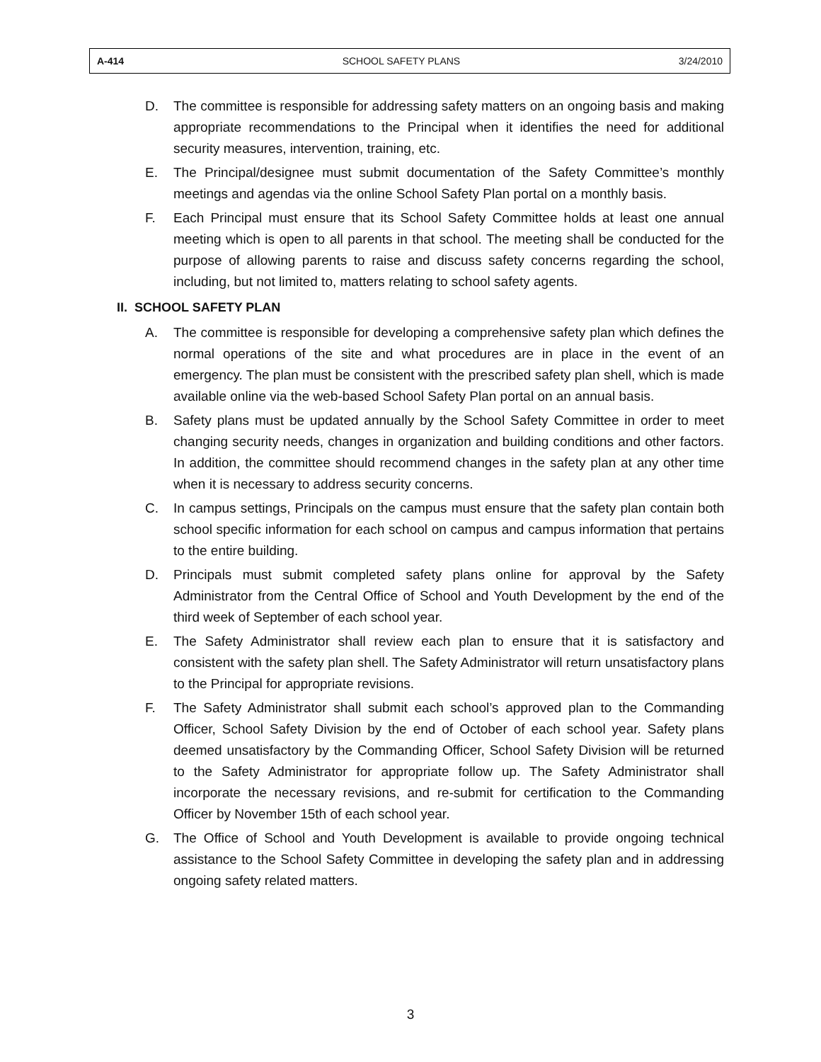A-414 SCHOOL SAFETY PLANS 3/24/2010
D. The committee is responsible for addressing safety matters on an ongoing basis and making appropriate recommendations to the Principal when it identifies the need for additional security measures, intervention, training, etc.
E. The Principal/designee must submit documentation of the Safety Committee’s monthly meetings and agendas via the online School Safety Plan portal on a monthly basis.
F. Each Principal must ensure that its School Safety Committee holds at least one annual meeting which is open to all parents in that school. The meeting shall be conducted for the purpose of allowing parents to raise and discuss safety concerns regarding the school, including, but not limited to, matters relating to school safety agents.
II. SCHOOL SAFETY PLAN
A. The committee is responsible for developing a comprehensive safety plan which defines the normal operations of the site and what procedures are in place in the event of an emergency. The plan must be consistent with the prescribed safety plan shell, which is made available online via the web-based School Safety Plan portal on an annual basis.
B. Safety plans must be updated annually by the School Safety Committee in order to meet changing security needs, changes in organization and building conditions and other factors. In addition, the committee should recommend changes in the safety plan at any other time when it is necessary to address security concerns.
C. In campus settings, Principals on the campus must ensure that the safety plan contain both school specific information for each school on campus and campus information that pertains to the entire building.
D. Principals must submit completed safety plans online for approval by the Safety Administrator from the Central Office of School and Youth Development by the end of the third week of September of each school year.
E. The Safety Administrator shall review each plan to ensure that it is satisfactory and consistent with the safety plan shell. The Safety Administrator will return unsatisfactory plans to the Principal for appropriate revisions.
F. The Safety Administrator shall submit each school’s approved plan to the Commanding Officer, School Safety Division by the end of October of each school year. Safety plans deemed unsatisfactory by the Commanding Officer, School Safety Division will be returned to the Safety Administrator for appropriate follow up. The Safety Administrator shall incorporate the necessary revisions, and re-submit for certification to the Commanding Officer by November 15th of each school year.
G. The Office of School and Youth Development is available to provide ongoing technical assistance to the School Safety Committee in developing the safety plan and in addressing ongoing safety related matters.
3